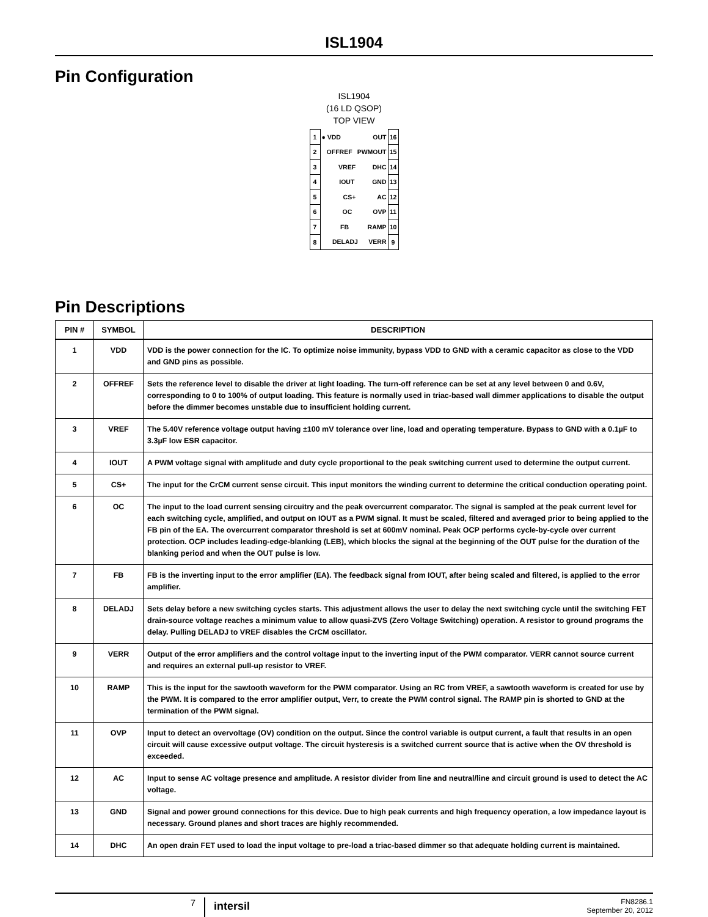ISL1904
Pin Configuration
ISL1904
(16 LD QSOP)
TOP VIEW
| 1 | ● VDD OUT | 16 |
| 2 | OFFREF PWMOUT | 15 |
| 3 | VREF DHC | 14 |
| 4 | IOUT GND | 13 |
| 5 | CS+ AC | 12 |
| 6 | OC OVP | 11 |
| 7 | FB RAMP | 10 |
| 8 | DELADJ VERR | 9 |
Pin Descriptions
| PIN # | SYMBOL | DESCRIPTION |
| --- | --- | --- |
| 1 | VDD | VDD is the power connection for the IC. To optimize noise immunity, bypass VDD to GND with a ceramic capacitor as close to the VDD and GND pins as possible. |
| 2 | OFFREF | Sets the reference level to disable the driver at light loading. The turn-off reference can be set at any level between 0 and 0.6V, corresponding to 0 to 100% of output loading. This feature is normally used in triac-based wall dimmer applications to disable the output before the dimmer becomes unstable due to insufficient holding current. |
| 3 | VREF | The 5.40V reference voltage output having ±100 mV tolerance over line, load and operating temperature. Bypass to GND with a 0.1µF to 3.3µF low ESR capacitor. |
| 4 | IOUT | A PWM voltage signal with amplitude and duty cycle proportional to the peak switching current used to determine the output current. |
| 5 | CS+ | The input for the CrCM current sense circuit. This input monitors the winding current to determine the critical conduction operating point. |
| 6 | OC | The input to the load current sensing circuitry and the peak overcurrent comparator. The signal is sampled at the peak current level for each switching cycle, amplified, and output on IOUT as a PWM signal. It must be scaled, filtered and averaged prior to being applied to the FB pin of the EA. The overcurrent comparator threshold is set at 600mV nominal. Peak OCP performs cycle-by-cycle over current protection. OCP includes leading-edge-blanking (LEB), which blocks the signal at the beginning of the OUT pulse for the duration of the blanking period and when the OUT pulse is low. |
| 7 | FB | FB is the inverting input to the error amplifier (EA). The feedback signal from IOUT, after being scaled and filtered, is applied to the error amplifier. |
| 8 | DELADJ | Sets delay before a new switching cycles starts. This adjustment allows the user to delay the next switching cycle until the switching FET drain-source voltage reaches a minimum value to allow quasi-ZVS (Zero Voltage Switching) operation. A resistor to ground programs the delay. Pulling DELADJ to VREF disables the CrCM oscillator. |
| 9 | VERR | Output of the error amplifiers and the control voltage input to the inverting input of the PWM comparator. VERR cannot source current and requires an external pull-up resistor to VREF. |
| 10 | RAMP | This is the input for the sawtooth waveform for the PWM comparator. Using an RC from VREF, a sawtooth waveform is created for use by the PWM. It is compared to the error amplifier output, Verr, to create the PWM control signal. The RAMP pin is shorted to GND at the termination of the PWM signal. |
| 11 | OVP | Input to detect an overvoltage (OV) condition on the output. Since the control variable is output current, a fault that results in an open circuit will cause excessive output voltage. The circuit hysteresis is a switched current source that is active when the OV threshold is exceeded. |
| 12 | AC | Input to sense AC voltage presence and amplitude. A resistor divider from line and neutral/line and circuit ground is used to detect the AC voltage. |
| 13 | GND | Signal and power ground connections for this device. Due to high peak currents and high frequency operation, a low impedance layout is necessary. Ground planes and short traces are highly recommended. |
| 14 | DHC | An open drain FET used to load the input voltage to pre-load a triac-based dimmer so that adequate holding current is maintained. |
7
intersil
FN8286.1
September 20, 2012